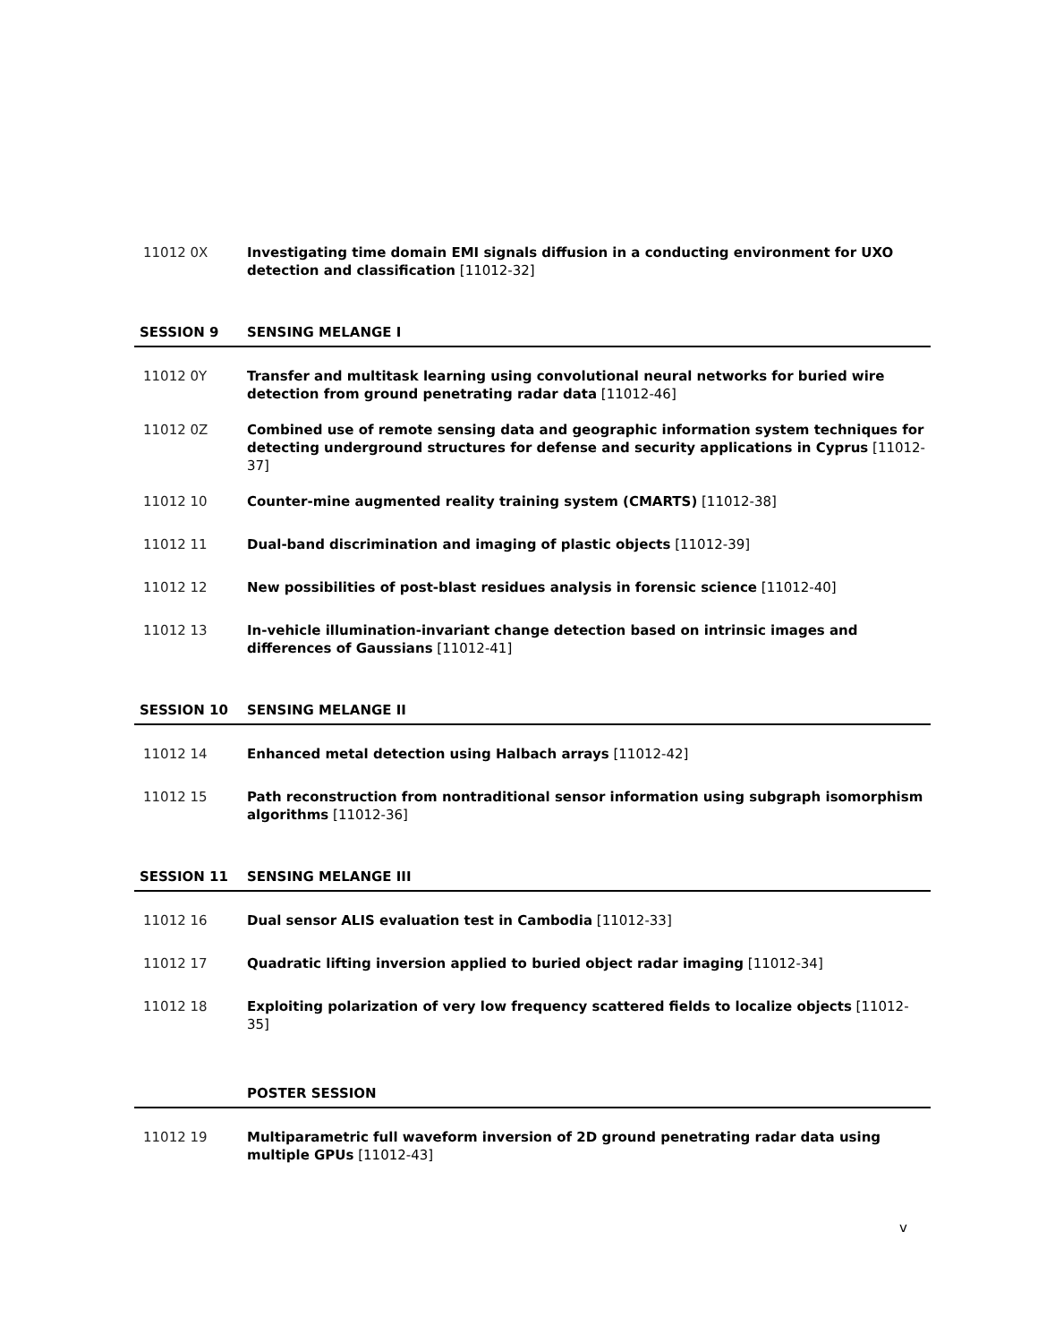11012 0X Investigating time domain EMI signals diffusion in a conducting environment for UXO detection and classification [11012-32]
SESSION 9 SENSING MELANGE I
11012 0Y Transfer and multitask learning using convolutional neural networks for buried wire detection from ground penetrating radar data [11012-46]
11012 0Z Combined use of remote sensing data and geographic information system techniques for detecting underground structures for defense and security applications in Cyprus [11012-37]
11012 10 Counter-mine augmented reality training system (CMARTS) [11012-38]
11012 11 Dual-band discrimination and imaging of plastic objects [11012-39]
11012 12 New possibilities of post-blast residues analysis in forensic science [11012-40]
11012 13 In-vehicle illumination-invariant change detection based on intrinsic images and differences of Gaussians [11012-41]
SESSION 10 SENSING MELANGE II
11012 14 Enhanced metal detection using Halbach arrays [11012-42]
11012 15 Path reconstruction from nontraditional sensor information using subgraph isomorphism algorithms [11012-36]
SESSION 11 SENSING MELANGE III
11012 16 Dual sensor ALIS evaluation test in Cambodia [11012-33]
11012 17 Quadratic lifting inversion applied to buried object radar imaging [11012-34]
11012 18 Exploiting polarization of very low frequency scattered fields to localize objects [11012-35]
POSTER SESSION
11012 19 Multiparametric full waveform inversion of 2D ground penetrating radar data using multiple GPUs [11012-43]
v